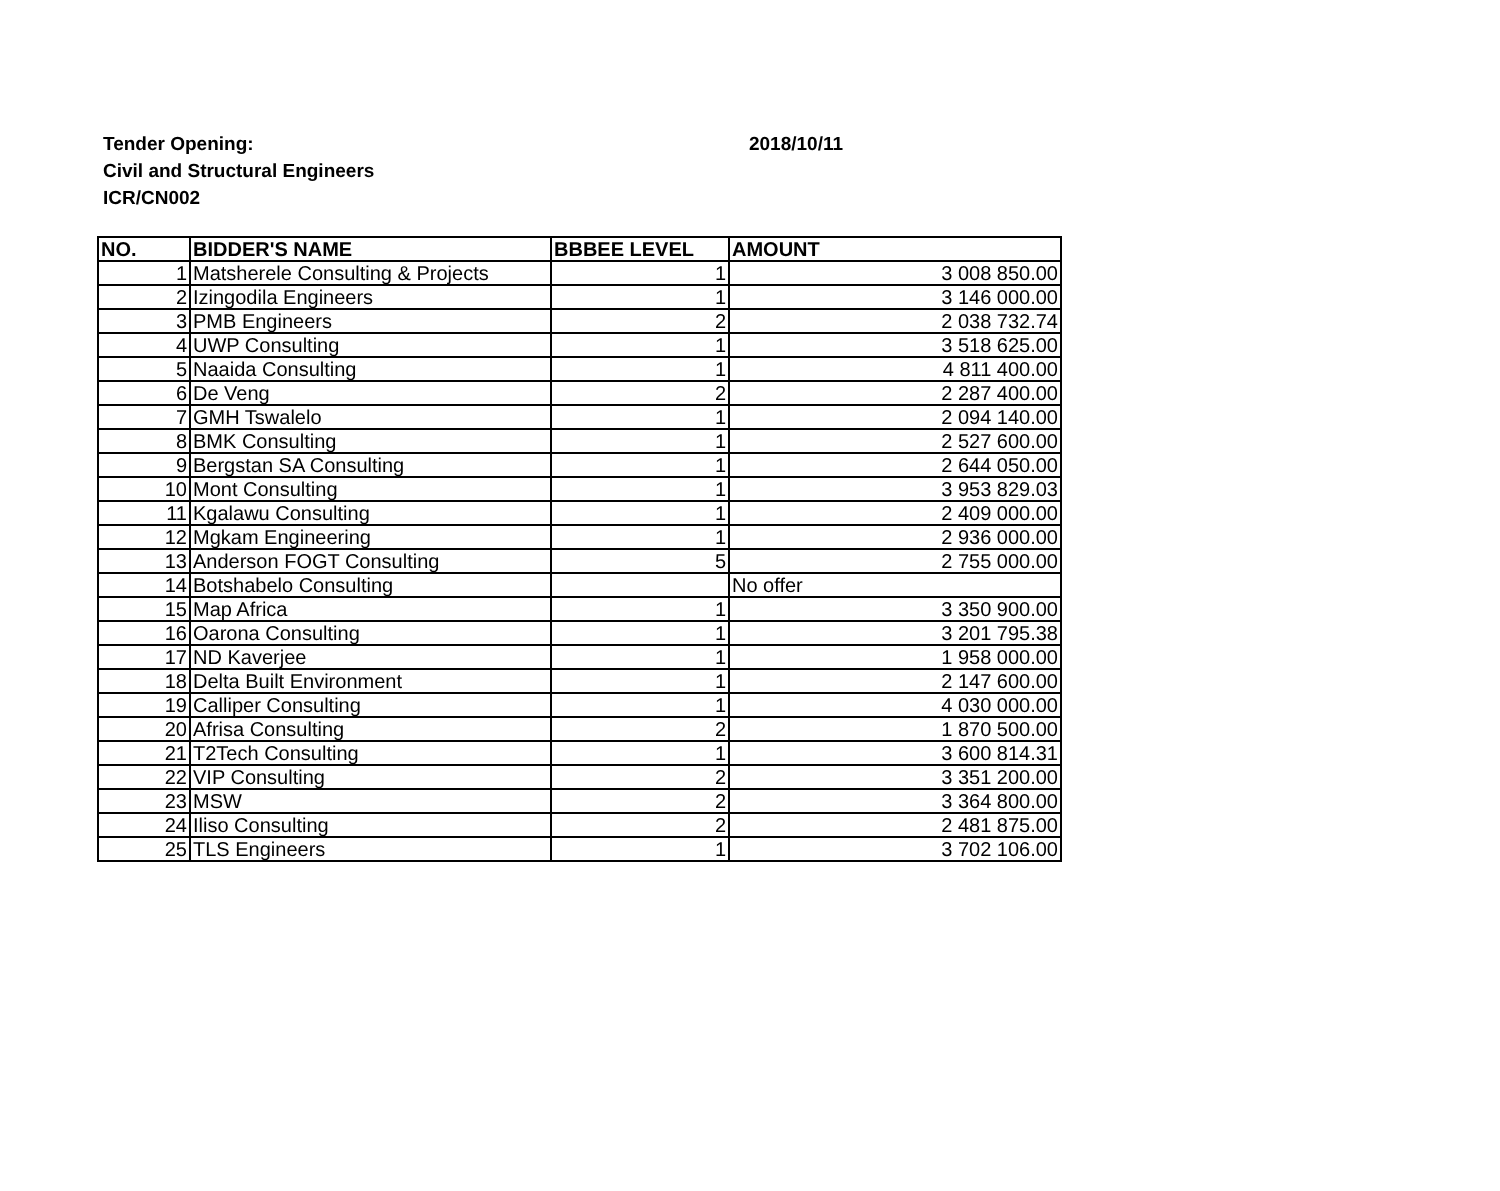Tender Opening: 2018/10/11
Civil and Structural Engineers
ICR/CN002
| NO. | BIDDER'S NAME | BBBEE LEVEL | AMOUNT |
| --- | --- | --- | --- |
| 1 | Matsherele Consulting & Projects | 1 | 3 008 850.00 |
| 2 | Izingodila Engineers | 1 | 3 146 000.00 |
| 3 | PMB Engineers | 2 | 2 038 732.74 |
| 4 | UWP Consulting | 1 | 3 518 625.00 |
| 5 | Naaida Consulting | 1 | 4 811 400.00 |
| 6 | De Veng | 2 | 2 287 400.00 |
| 7 | GMH Tswalelo | 1 | 2 094 140.00 |
| 8 | BMK Consulting | 1 | 2 527 600.00 |
| 9 | Bergstan SA Consulting | 1 | 2 644 050.00 |
| 10 | Mont Consulting | 1 | 3 953 829.03 |
| 11 | Kgalawu Consulting | 1 | 2 409 000.00 |
| 12 | Mgkam Engineering | 1 | 2 936 000.00 |
| 13 | Anderson FOGT Consulting | 5 | 2 755 000.00 |
| 14 | Botshabelo Consulting | | No offer |
| 15 | Map Africa | 1 | 3 350 900.00 |
| 16 | Oarona Consulting | 1 | 3 201 795.38 |
| 17 | ND Kaverjee | 1 | 1 958 000.00 |
| 18 | Delta Built Environment | 1 | 2 147 600.00 |
| 19 | Calliper Consulting | 1 | 4 030 000.00 |
| 20 | Afrisa Consulting | 2 | 1 870 500.00 |
| 21 | T2Tech Consulting | 1 | 3 600 814.31 |
| 22 | VIP Consulting | 2 | 3 351 200.00 |
| 23 | MSW | 2 | 3 364 800.00 |
| 24 | Iliso Consulting | 2 | 2 481 875.00 |
| 25 | TLS Engineers | 1 | 3 702 106.00 |